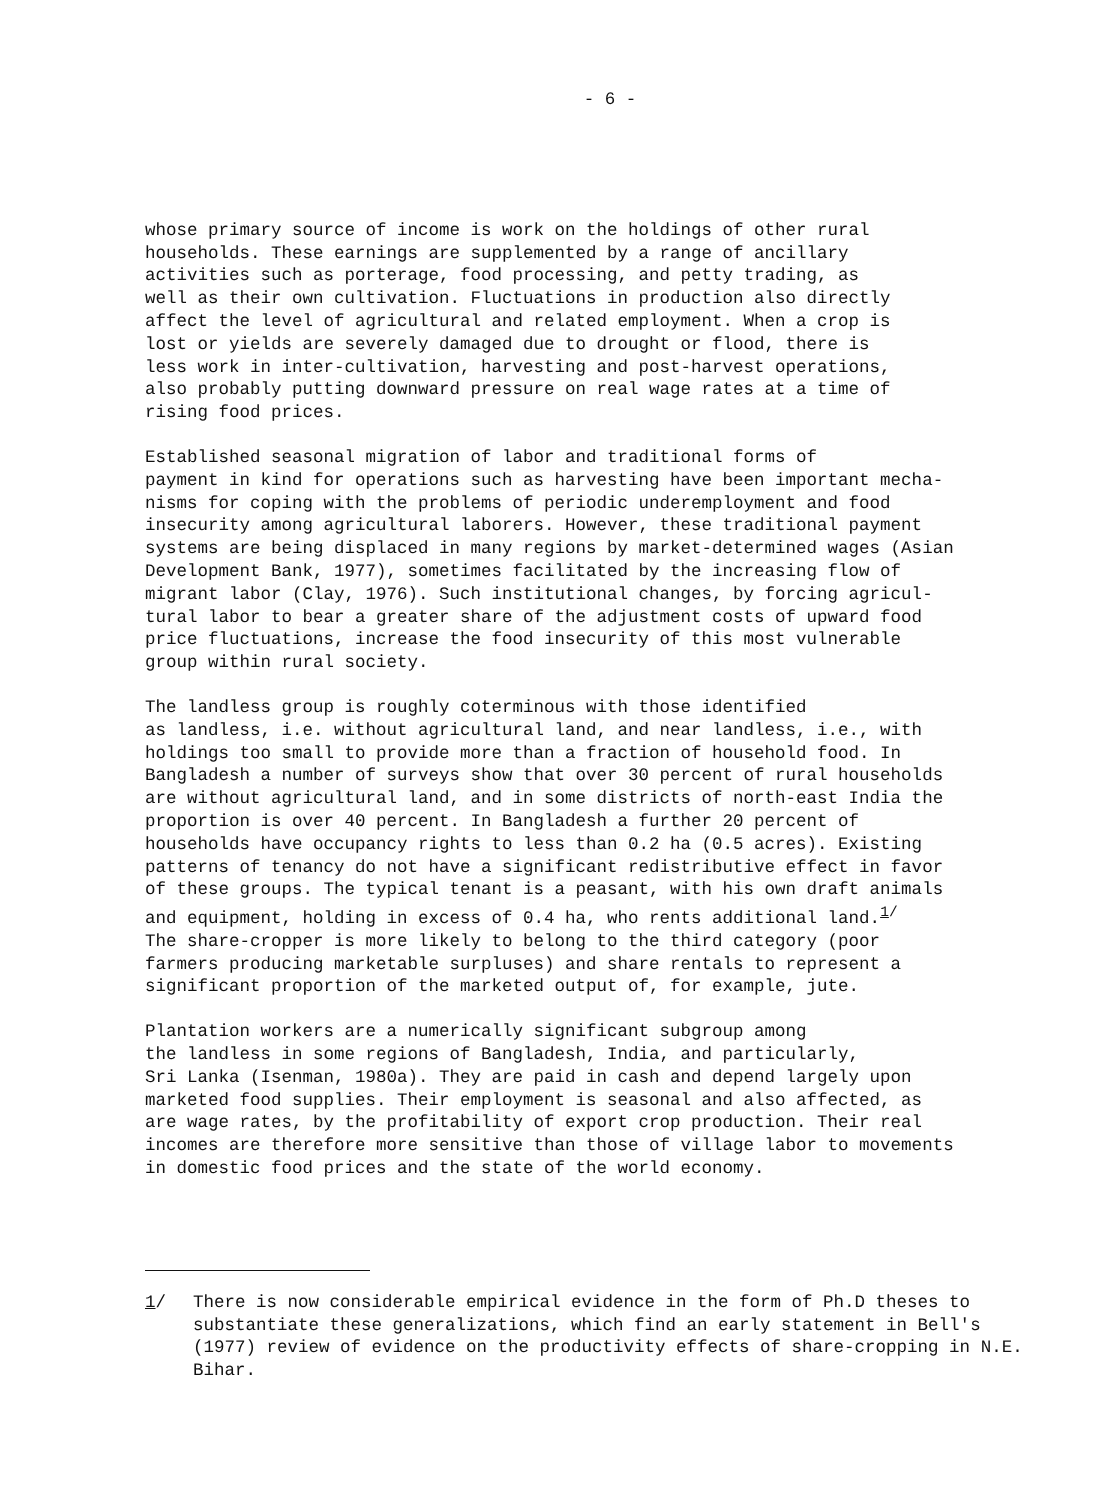- 6 -
whose primary source of income is work on the holdings of other rural households. These earnings are supplemented by a range of ancillary activities such as porterage, food processing, and petty trading, as well as their own cultivation. Fluctuations in production also directly affect the level of agricultural and related employment. When a crop is lost or yields are severely damaged due to drought or flood, there is less work in inter-cultivation, harvesting and post-harvest operations, also probably putting downward pressure on real wage rates at a time of rising food prices.
Established seasonal migration of labor and traditional forms of payment in kind for operations such as harvesting have been important mecha- nisms for coping with the problems of periodic underemployment and food insecurity among agricultural laborers. However, these traditional payment systems are being displaced in many regions by market-determined wages (Asian Development Bank, 1977), sometimes facilitated by the increasing flow of migrant labor (Clay, 1976). Such institutional changes, by forcing agricul- tural labor to bear a greater share of the adjustment costs of upward food price fluctuations, increase the food insecurity of this most vulnerable group within rural society.
The landless group is roughly coterminous with those identified as landless, i.e. without agricultural land, and near landless, i.e., with holdings too small to provide more than a fraction of household food. In Bangladesh a number of surveys show that over 30 percent of rural households are without agricultural land, and in some districts of north-east India the proportion is over 40 percent. In Bangladesh a further 20 percent of households have occupancy rights to less than 0.2 ha (0.5 acres). Existing patterns of tenancy do not have a significant redistributive effect in favor of these groups. The typical tenant is a peasant, with his own draft animals and equipment, holding in excess of 0.4 ha, who rents additional land.<sup>1/</sup> The share-cropper is more likely to belong to the third category (poor farmers producing marketable surpluses) and share rentals to represent a significant proportion of the marketed output of, for example, jute.
Plantation workers are a numerically significant subgroup among the landless in some regions of Bangladesh, India, and particularly, Sri Lanka (Isenman, 1980a). They are paid in cash and depend largely upon marketed food supplies. Their employment is seasonal and also affected, as are wage rates, by the profitability of export crop production. Their real incomes are therefore more sensitive than those of village labor to movements in domestic food prices and the state of the world economy.
1/ There is now considerable empirical evidence in the form of Ph.D theses to substantiate these generalizations, which find an early statement in Bell's (1977) review of evidence on the productivity effects of share-cropping in N.E. Bihar.